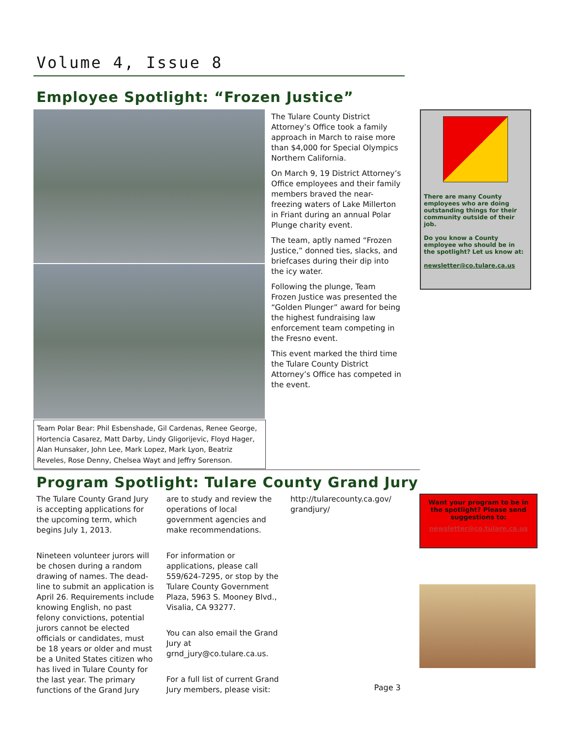Volume 4, Issue 8
Employee Spotlight: “Frozen Justice”
Team Polar Bear: Phil Esbenshade, Gil Cardenas, Renee George, Hortencia Casarez, Matt Darby, Lindy Gligorijevic, Floyd Hager, Alan Hunsaker, John Lee, Mark Lopez, Mark Lyon, Beatriz Reveles, Rose Denny, Chelsea Wayt and Jeffry Sorenson.
The Tulare County District Attorney’s Office took a family approach in March to raise more than $4,000 for Special Olympics Northern California.
On March 9, 19 District Attorney’s Office employees and their family members braved the near-freezing waters of Lake Millerton in Friant during an annual Polar Plunge charity event.
The team, aptly named “Frozen Justice,” donned ties, slacks, and briefcases during their dip into the icy water.
Following the plunge, Team Frozen Justice was presented the “Golden Plunger” award for being the highest fundraising law enforcement team competing in the Fresno event.
This event marked the third time the Tulare County District Attorney’s Office has competed in the event.
There are many County employees who are doing outstanding things for their community outside of their job.
Do you know a County employee who should be in the spotlight? Let us know at:
newsletter@co.tulare.ca.us
Program Spotlight: Tulare County Grand Jury
The Tulare County Grand Jury is accepting applications for the upcoming term, which begins July 1, 2013.
Nineteen volunteer jurors will be chosen during a random drawing of names. The dead-line to submit an application is April 26. Requirements include knowing English, no past felony convictions, potential jurors cannot be elected officials or candidates, must be 18 years or older and must be a United States citizen who has lived in Tulare County for the last year. The primary functions of the Grand Jury
are to study and review the operations of local government agencies and make recommendations.
For information or applications, please call 559/624-7295, or stop by the Tulare County Government Plaza, 5963 S. Mooney Blvd., Visalia, CA 93277.
You can also email the Grand Jury at grnd_jury@co.tulare.ca.us.
For a full list of current Grand Jury members, please visit:
http://tularecounty.ca.gov/ grandjury/
Want your program to be in the spotlight? Please send suggestions to:
newsletter@co.tulare.ca.us
Page 3